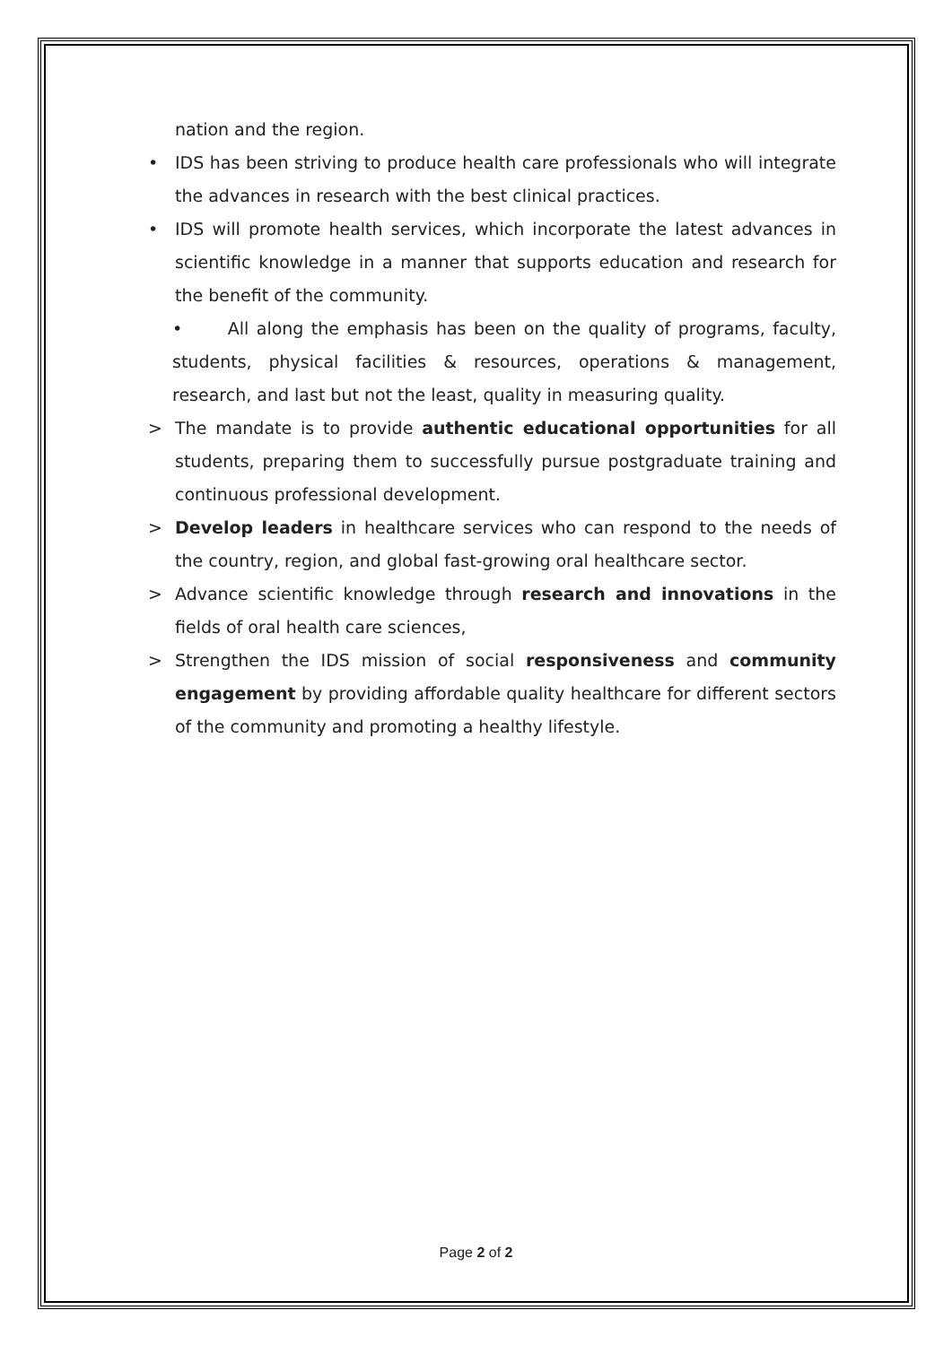nation and the region.
• IDS has been striving to produce health care professionals who will integrate the advances in research with the best clinical practices.
• IDS will promote health services, which incorporate the latest advances in scientific knowledge in a manner that supports education and research for the benefit of the community.
• All along the emphasis has been on the quality of programs, faculty, students, physical facilities & resources, operations & management, research, and last but not the least, quality in measuring quality.
> The mandate is to provide authentic educational opportunities for all students, preparing them to successfully pursue postgraduate training and continuous professional development.
> Develop leaders in healthcare services who can respond to the needs of the country, region, and global fast-growing oral healthcare sector.
> Advance scientific knowledge through research and innovations in the fields of oral health care sciences,
> Strengthen the IDS mission of social responsiveness and community engagement by providing affordable quality healthcare for different sectors of the community and promoting a healthy lifestyle.
Page 2 of 2